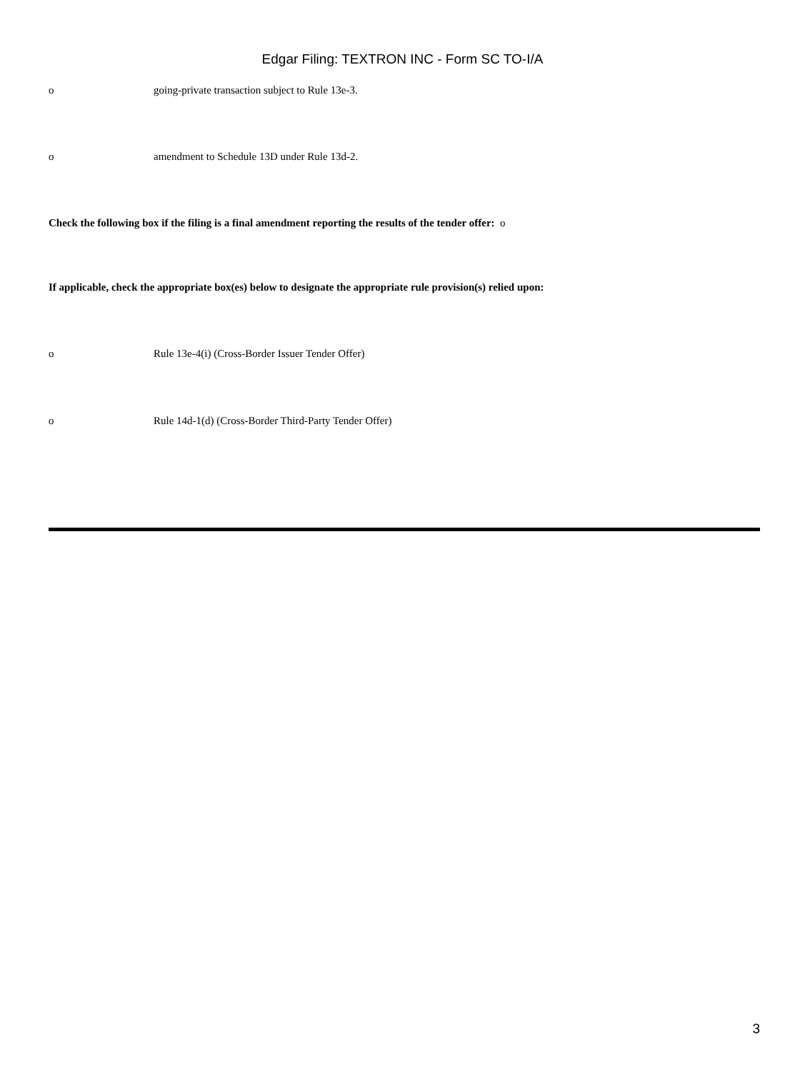Edgar Filing: TEXTRON INC - Form SC TO-I/A
o going-private transaction subject to Rule 13e-3.
o amendment to Schedule 13D under Rule 13d-2.
Check the following box if the filing is a final amendment reporting the results of the tender offer: o
If applicable, check the appropriate box(es) below to designate the appropriate rule provision(s) relied upon:
o Rule 13e-4(i) (Cross-Border Issuer Tender Offer)
o Rule 14d-1(d) (Cross-Border Third-Party Tender Offer)
3